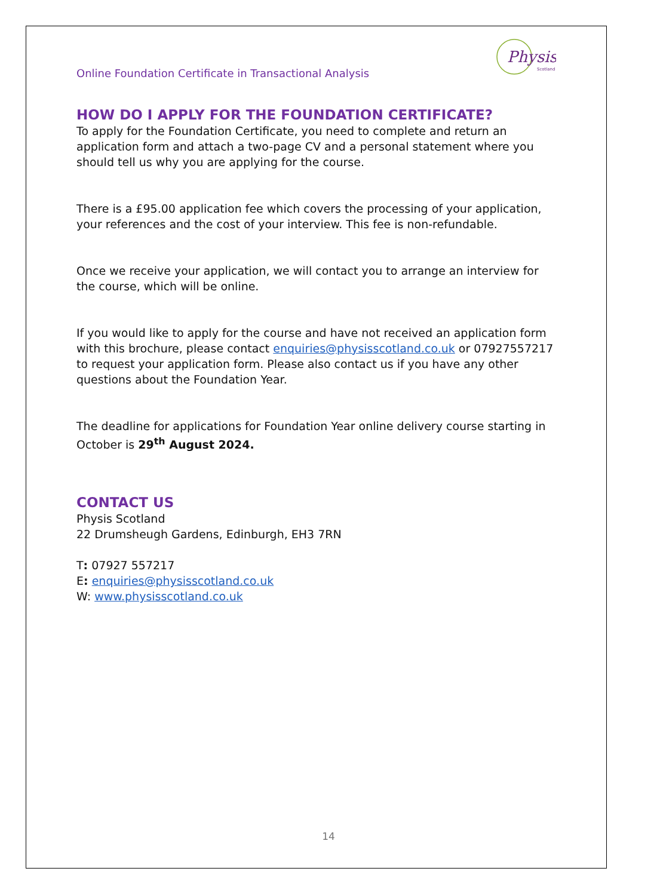Physis
Scotland
Online Foundation Certificate in Transactional Analysis
HOW DO I APPLY FOR THE FOUNDATION CERTIFICATE?
To apply for the Foundation Certificate, you need to complete and return an application form and attach a two-page CV and a personal statement where you should tell us why you are applying for the course.
There is a £95.00 application fee which covers the processing of your application, your references and the cost of your interview. This fee is non-refundable.
Once we receive your application, we will contact you to arrange an interview for the course, which will be online.
If you would like to apply for the course and have not received an application form with this brochure, please contact enquiries@physisscotland.co.uk or 07927557217 to request your application form. Please also contact us if you have any other questions about the Foundation Year.
The deadline for applications for Foundation Year online delivery course starting in October is 29<sup>th</sup> August 2024.
CONTACT US
Physis Scotland
22 Drumsheugh Gardens, Edinburgh, EH3 7RN
T: 07927 557217
E: enquiries@physisscotland.co.uk
W: www.physisscotland.co.uk
14